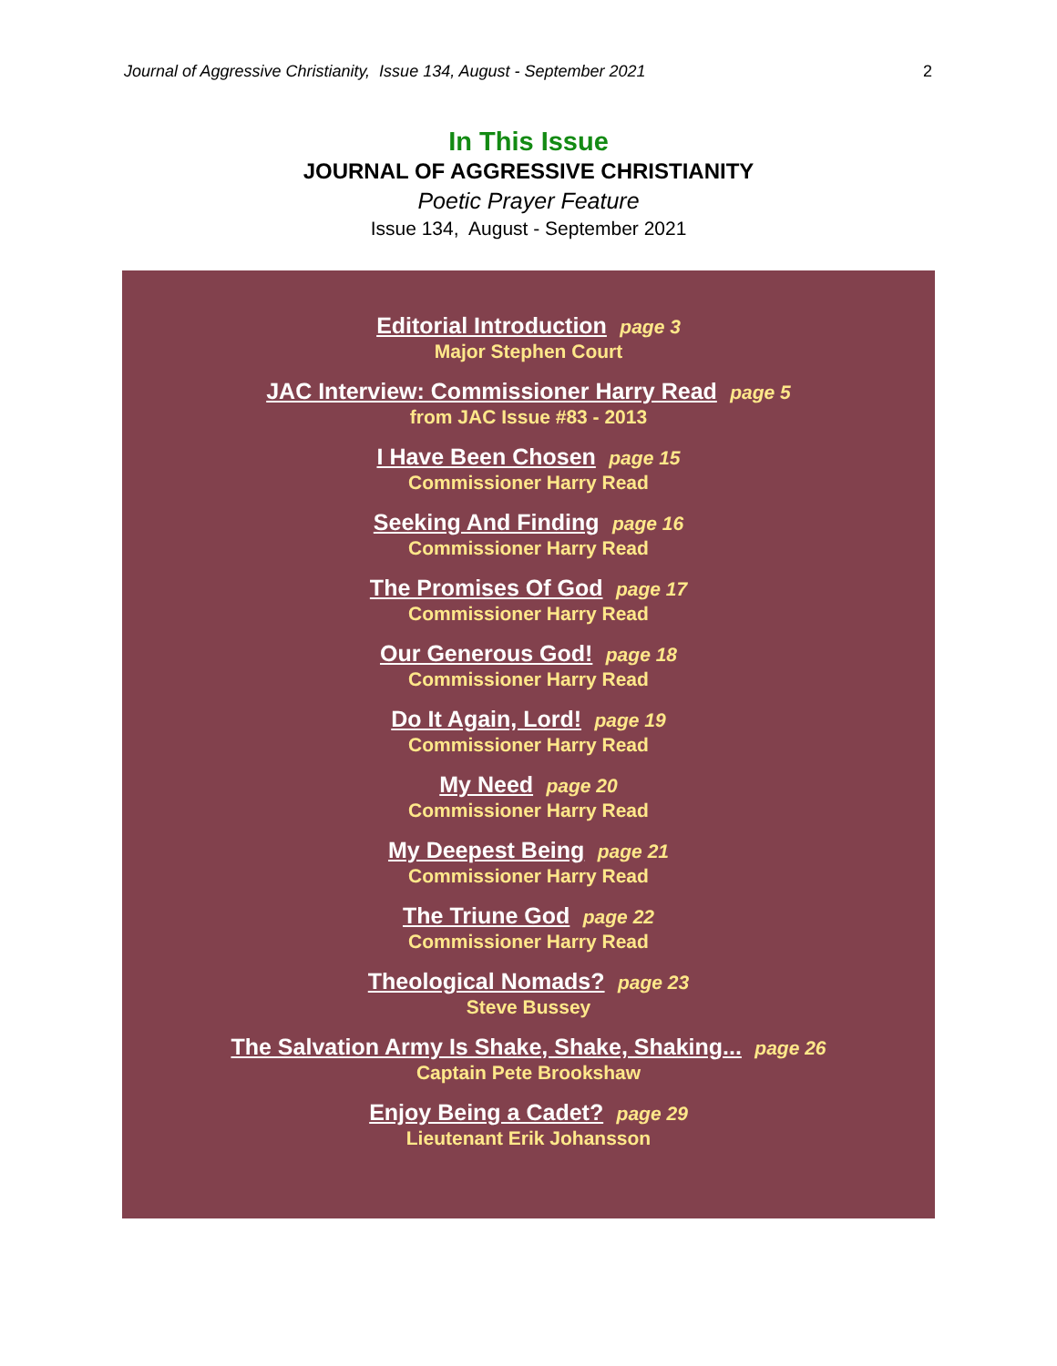Journal of Aggressive Christianity, Issue 134, August - September 2021 2
In This Issue
JOURNAL OF AGGRESSIVE CHRISTIANITY
Poetic Prayer Feature
Issue 134, August - September 2021
Editorial Introduction page 3
Major Stephen Court
JAC Interview: Commissioner Harry Read page 5
from JAC Issue #83 - 2013
I Have Been Chosen page 15
Commissioner Harry Read
Seeking And Finding page 16
Commissioner Harry Read
The Promises Of God page 17
Commissioner Harry Read
Our Generous God! page 18
Commissioner Harry Read
Do It Again, Lord! page 19
Commissioner Harry Read
My Need page 20
Commissioner Harry Read
My Deepest Being page 21
Commissioner Harry Read
The Triune God page 22
Commissioner Harry Read
Theological Nomads? page 23
Steve Bussey
The Salvation Army Is Shake, Shake, Shaking... page 26
Captain Pete Brookshaw
Enjoy Being a Cadet? page 29
Lieutenant Erik Johansson